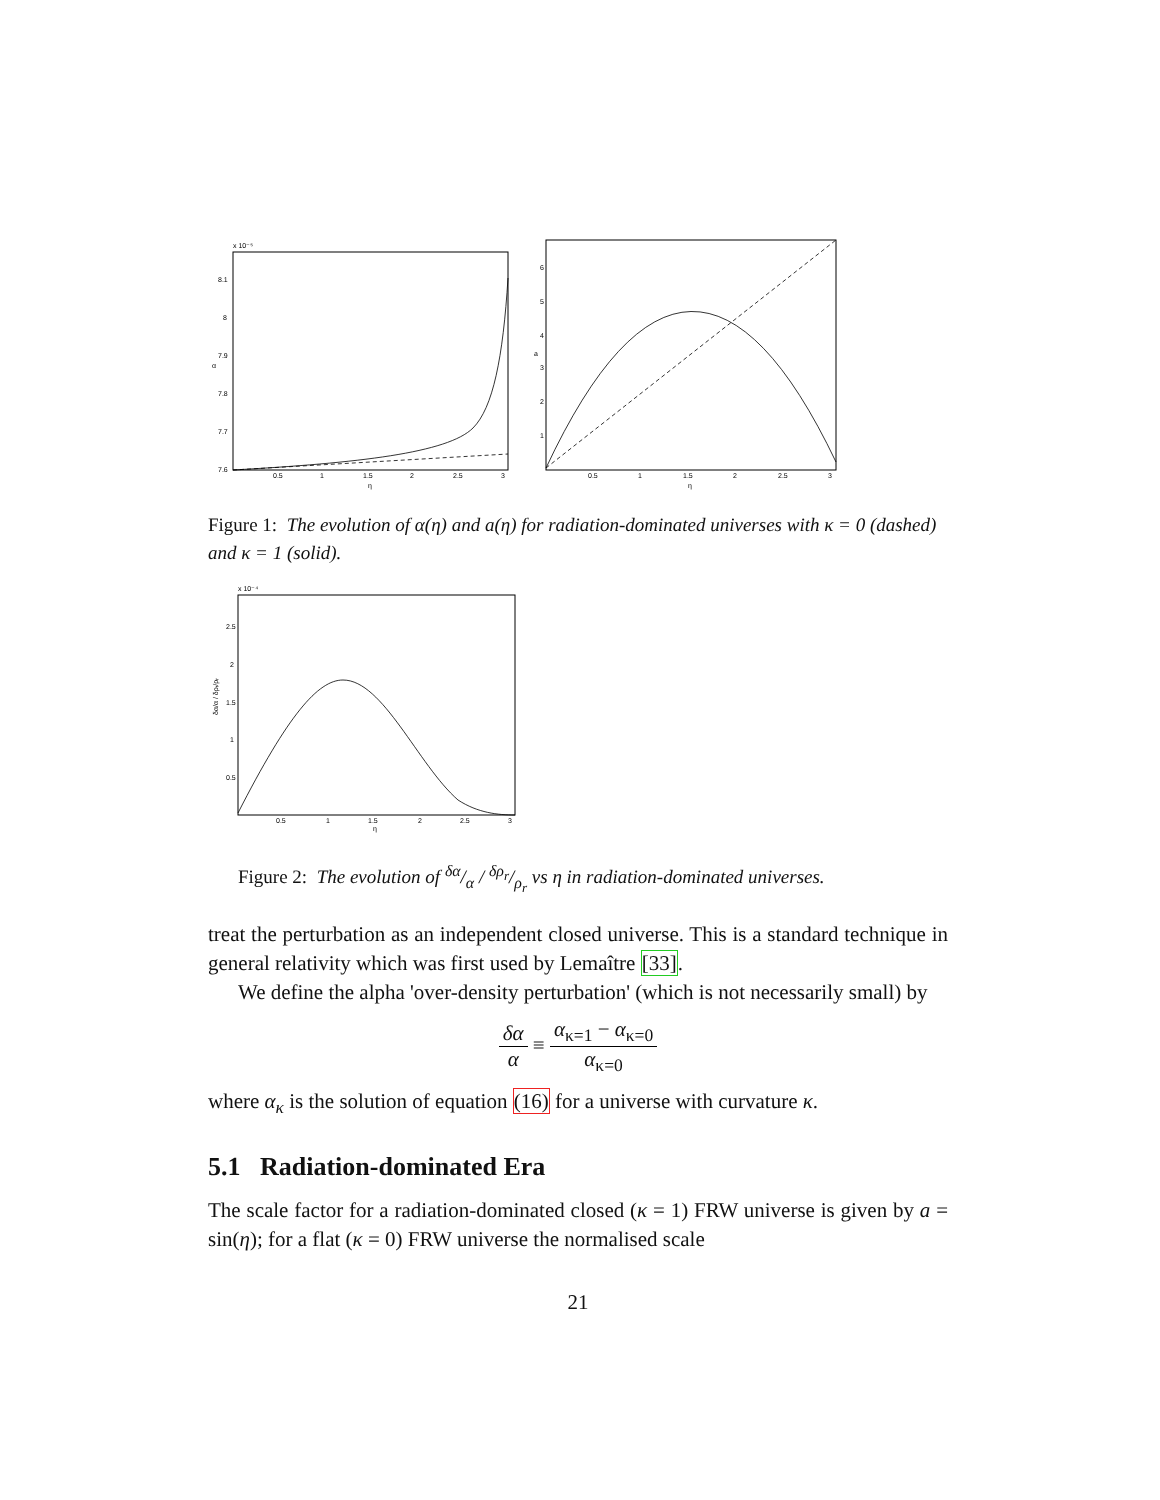x 10⁻⁵
α
8.1
8
7.9
7.8
7.7
7.6
0.5
1
1.5
2
2.5
3
η
a
6
5
4
3
2
1
0.5
1
1.5
2
2.5
3
η
Figure 1: The evolution of α(η) and a(η) for radiation-dominated universes with κ = 0 (dashed) and κ = 1 (solid).
x 10⁻⁴
δα/α / δρᵣ/ρᵣ
2.5
2
1.5
1
0.5
0.5
1
1.5
2
2.5
3
η
Figure 2: The evolution of δα/α / δρ<sub>r</sub>/ρ<sub>r</sub> vs η in radiation-dominated universes.
treat the perturbation as an independent closed universe. This is a standard technique in general relativity which was first used by Lemaître [33].
We define the alpha 'over-density perturbation' (which is not necessarily small) by
δα α ≡ α<sub>κ=1</sub> − α<sub>κ=0</sub> α<sub>κ=0</sub>
where α<sub>κ</sub> is the solution of equation (16) for a universe with curvature κ.
5.1 Radiation-dominated Era
The scale factor for a radiation-dominated closed (κ = 1) FRW universe is given by a = sin(η); for a flat (κ = 0) FRW universe the normalised scale
21